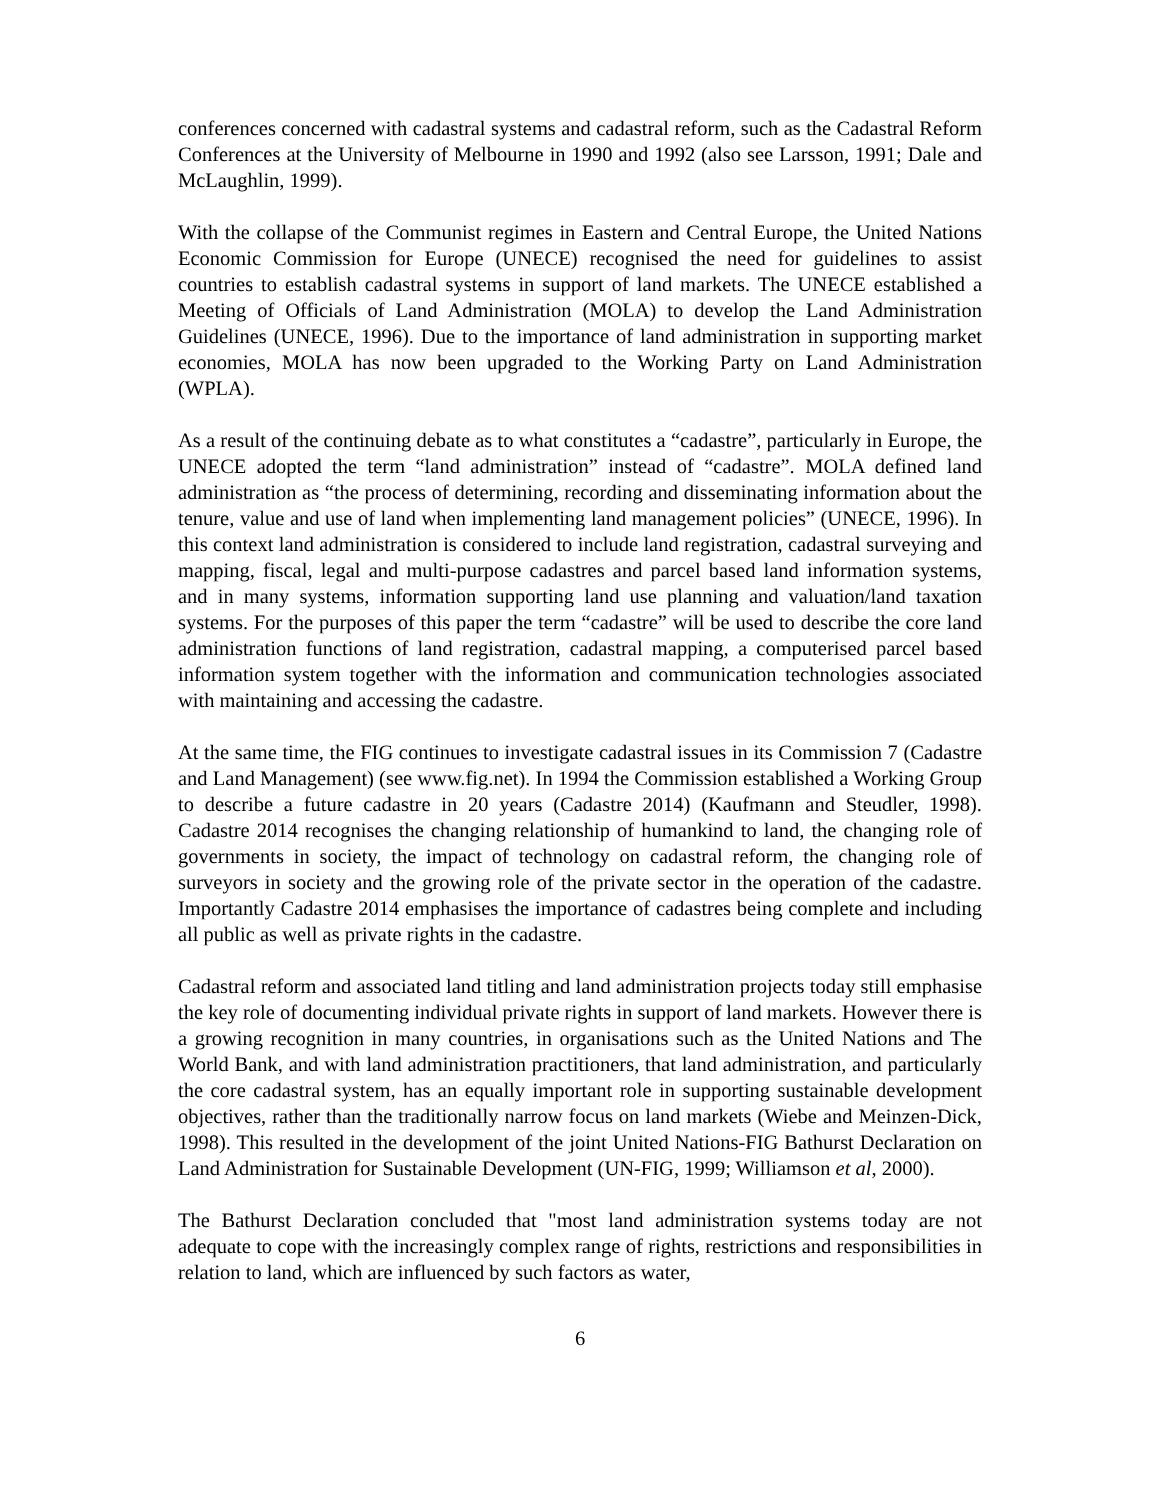conferences concerned with cadastral systems and cadastral reform, such as the Cadastral Reform Conferences at the University of Melbourne in 1990 and 1992 (also see Larsson, 1991; Dale and McLaughlin, 1999).
With the collapse of the Communist regimes in Eastern and Central Europe, the United Nations Economic Commission for Europe (UNECE) recognised the need for guidelines to assist countries to establish cadastral systems in support of land markets. The UNECE established a Meeting of Officials of Land Administration (MOLA) to develop the Land Administration Guidelines (UNECE, 1996). Due to the importance of land administration in supporting market economies, MOLA has now been upgraded to the Working Party on Land Administration (WPLA).
As a result of the continuing debate as to what constitutes a “cadastre”, particularly in Europe, the UNECE adopted the term “land administration” instead of “cadastre”. MOLA defined land administration as “the process of determining, recording and disseminating information about the tenure, value and use of land when implementing land management policies” (UNECE, 1996). In this context land administration is considered to include land registration, cadastral surveying and mapping, fiscal, legal and multi-purpose cadastres and parcel based land information systems, and in many systems, information supporting land use planning and valuation/land taxation systems. For the purposes of this paper the term “cadastre” will be used to describe the core land administration functions of land registration, cadastral mapping, a computerised parcel based information system together with the information and communication technologies associated with maintaining and accessing the cadastre.
At the same time, the FIG continues to investigate cadastral issues in its Commission 7 (Cadastre and Land Management) (see www.fig.net). In 1994 the Commission established a Working Group to describe a future cadastre in 20 years (Cadastre 2014) (Kaufmann and Steudler, 1998). Cadastre 2014 recognises the changing relationship of humankind to land, the changing role of governments in society, the impact of technology on cadastral reform, the changing role of surveyors in society and the growing role of the private sector in the operation of the cadastre. Importantly Cadastre 2014 emphasises the importance of cadastres being complete and including all public as well as private rights in the cadastre.
Cadastral reform and associated land titling and land administration projects today still emphasise the key role of documenting individual private rights in support of land markets. However there is a growing recognition in many countries, in organisations such as the United Nations and The World Bank, and with land administration practitioners, that land administration, and particularly the core cadastral system, has an equally important role in supporting sustainable development objectives, rather than the traditionally narrow focus on land markets (Wiebe and Meinzen-Dick, 1998). This resulted in the development of the joint United Nations-FIG Bathurst Declaration on Land Administration for Sustainable Development (UN-FIG, 1999; Williamson et al, 2000).
The Bathurst Declaration concluded that "most land administration systems today are not adequate to cope with the increasingly complex range of rights, restrictions and responsibilities in relation to land, which are influenced by such factors as water,
6